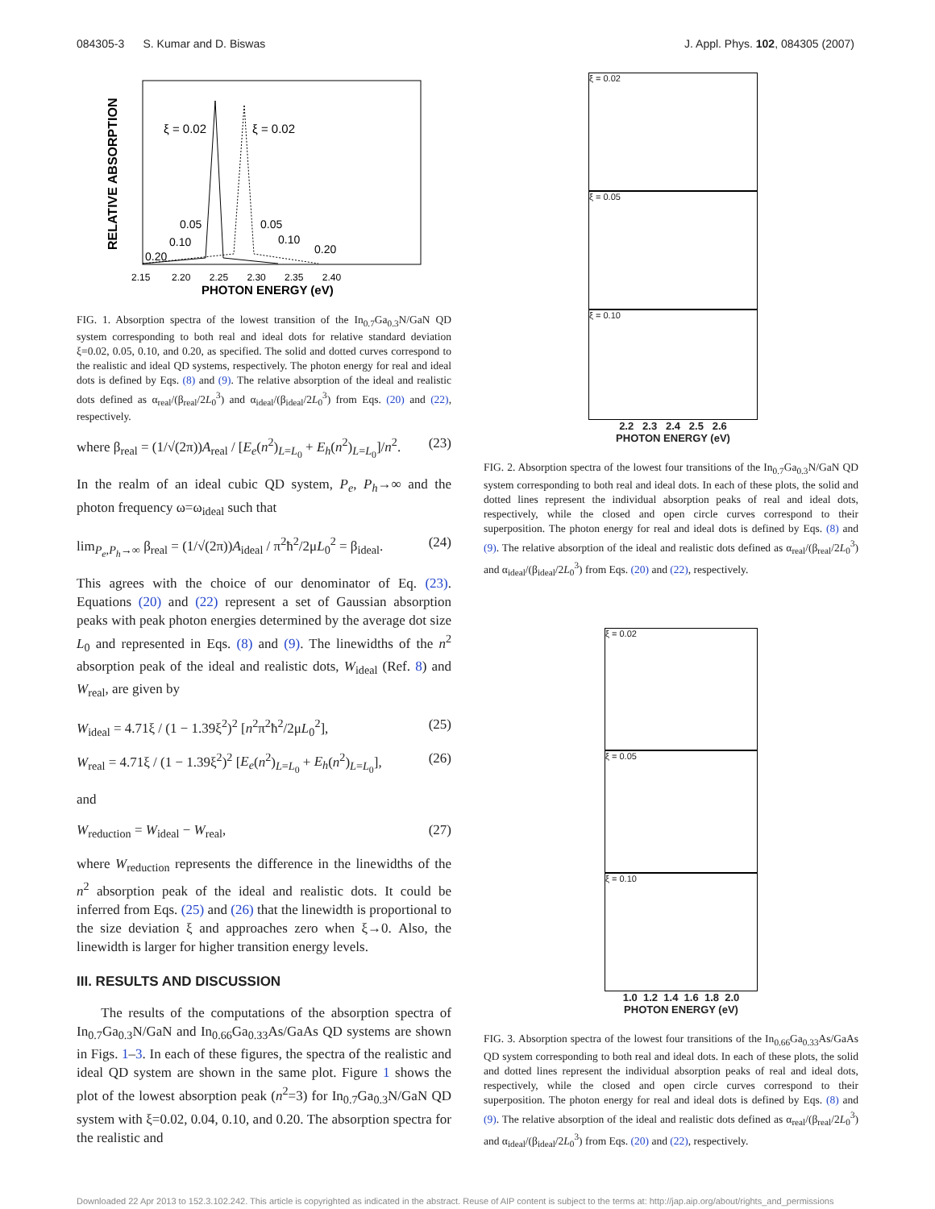084305-3 S. Kumar and D. Biswas J. Appl. Phys. 102, 084305 (2007)
RELATIVE ABSORPTION
ξ = 0.02
ξ = 0.02
0.05
0.05
0.10
0.10
0.20
0.20
2.15 2.20 2.25 2.30 2.35 2.40
PHOTON ENERGY (eV)
FIG. 1. Absorption spectra of the lowest transition of the In<sub>0.7</sub>Ga<sub>0.3</sub>N/GaN QD system corresponding to both real and ideal dots for relative standard deviation ξ=0.02, 0.05, 0.10, and 0.20, as specified. The solid and dotted curves correspond to the realistic and ideal QD systems, respectively. The photon energy for real and ideal dots is defined by Eqs. (8) and (9). The relative absorption of the ideal and realistic dots defined as α<sub>real</sub>/(β<sub>real</sub>/2L<sub>0</sub><sup>3</sup>) and α<sub>ideal</sub>/(β<sub>ideal</sub>/2L<sub>0</sub><sup>3</sup>) from Eqs. (20) and (22), respectively.
where β<sub>real</sub> = (1/√(2π))A<sub>real</sub> / [E<sub>e</sub>(n<sup>2</sup>)<sub>L=L<sub>0</sub></sub> + E<sub>h</sub>(n<sup>2</sup>)<sub>L=L<sub>0</sub></sub>]/n<sup>2</sup>. (23)
In the realm of an ideal cubic QD system, P<sub>e</sub>, P<sub>h</sub>→∞ and the photon frequency ω=ω<sub>ideal</sub> such that
lim<sub>P<sub>e</sub>,P<sub>h</sub>→∞</sub> β<sub>real</sub> = (1/√(2π))A<sub>ideal</sub> / π<sup>2</sup>ħ<sup>2</sup>/2μL<sub>0</sub><sup>2</sup> = β<sub>ideal</sub>. (24)
This agrees with the choice of our denominator of Eq. (23). Equations (20) and (22) represent a set of Gaussian absorption peaks with peak photon energies determined by the average dot size L<sub>0</sub> and represented in Eqs. (8) and (9). The linewidths of the n<sup>2</sup> absorption peak of the ideal and realistic dots, W<sub>ideal</sub> (Ref. 8) and W<sub>real</sub>, are given by
W<sub>ideal</sub> = 4.71ξ / (1 − 1.39ξ<sup>2</sup>)<sup>2</sup> [n<sup>2</sup>π<sup>2</sup>ħ<sup>2</sup>/2μL<sub>0</sub><sup>2</sup>], (25)
W<sub>real</sub> = 4.71ξ / (1 − 1.39ξ<sup>2</sup>)<sup>2</sup> [E<sub>e</sub>(n<sup>2</sup>)<sub>L=L<sub>0</sub></sub> + E<sub>h</sub>(n<sup>2</sup>)<sub>L=L<sub>0</sub></sub>], (26)
and
W<sub>reduction</sub> = W<sub>ideal</sub> − W<sub>real</sub>, (27)
where W<sub>reduction</sub> represents the difference in the linewidths of the n<sup>2</sup> absorption peak of the ideal and realistic dots. It could be inferred from Eqs. (25) and (26) that the linewidth is proportional to the size deviation ξ and approaches zero when ξ→0. Also, the linewidth is larger for higher transition energy levels.
III. RESULTS AND DISCUSSION
The results of the computations of the absorption spectra of In<sub>0.7</sub>Ga<sub>0.3</sub>N/GaN and In<sub>0.66</sub>Ga<sub>0.33</sub>As/GaAs QD systems are shown in Figs. 1–3. In each of these figures, the spectra of the realistic and ideal QD system are shown in the same plot. Figure 1 shows the plot of the lowest absorption peak (n<sup>2</sup>=3) for In<sub>0.7</sub>Ga<sub>0.3</sub>N/GaN QD system with ξ=0.02, 0.04, 0.10, and 0.20. The absorption spectra for the realistic and
ξ = 0.02
ξ = 0.05
ξ = 0.10
2.2 2.3 2.4 2.5 2.6
PHOTON ENERGY (eV)
FIG. 2. Absorption spectra of the lowest four transitions of the In<sub>0.7</sub>Ga<sub>0.3</sub>N/GaN QD system corresponding to both real and ideal dots. In each of these plots, the solid and dotted lines represent the individual absorption peaks of real and ideal dots, respectively, while the closed and open circle curves correspond to their superposition. The photon energy for real and ideal dots is defined by Eqs. (8) and (9). The relative absorption of the ideal and realistic dots defined as α<sub>real</sub>/(β<sub>real</sub>/2L<sub>0</sub><sup>3</sup>) and α<sub>ideal</sub>/(β<sub>ideal</sub>/2L<sub>0</sub><sup>3</sup>) from Eqs. (20) and (22), respectively.
ξ = 0.02
ξ = 0.05
ξ = 0.10
1.0 1.2 1.4 1.6 1.8 2.0
PHOTON ENERGY (eV)
FIG. 3. Absorption spectra of the lowest four transitions of the In<sub>0.66</sub>Ga<sub>0.33</sub>As/GaAs QD system corresponding to both real and ideal dots. In each of these plots, the solid and dotted lines represent the individual absorption peaks of real and ideal dots, respectively, while the closed and open circle curves correspond to their superposition. The photon energy for real and ideal dots is defined by Eqs. (8) and (9). The relative absorption of the ideal and realistic dots defined as α<sub>real</sub>/(β<sub>real</sub>/2L<sub>0</sub><sup>3</sup>) and α<sub>ideal</sub>/(β<sub>ideal</sub>/2L<sub>0</sub><sup>3</sup>) from Eqs. (20) and (22), respectively.
Downloaded 22 Apr 2013 to 152.3.102.242. This article is copyrighted as indicated in the abstract. Reuse of AIP content is subject to the terms at: http://jap.aip.org/about/rights_and_permissions